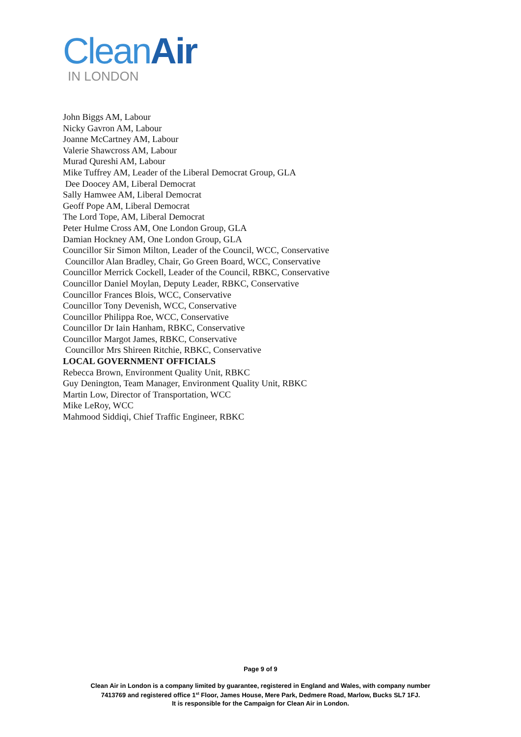Clean Air
IN LONDON
John Biggs AM, Labour
Nicky Gavron AM, Labour
Joanne McCartney AM, Labour
Valerie Shawcross AM, Labour
Murad Qureshi AM, Labour
Mike Tuffrey AM, Leader of the Liberal Democrat Group, GLA
Dee Doocey AM, Liberal Democrat
Sally Hamwee AM, Liberal Democrat
Geoff Pope AM, Liberal Democrat
The Lord Tope, AM, Liberal Democrat
Peter Hulme Cross AM, One London Group, GLA
Damian Hockney AM, One London Group, GLA
Councillor Sir Simon Milton, Leader of the Council, WCC, Conservative
Councillor Alan Bradley, Chair, Go Green Board, WCC, Conservative
Councillor Merrick Cockell, Leader of the Council, RBKC, Conservative
Councillor Daniel Moylan, Deputy Leader, RBKC, Conservative
Councillor Frances Blois, WCC, Conservative
Councillor Tony Devenish, WCC, Conservative
Councillor Philippa Roe, WCC, Conservative
Councillor Dr Iain Hanham, RBKC, Conservative
Councillor Margot James, RBKC, Conservative
Councillor Mrs Shireen Ritchie, RBKC, Conservative
LOCAL GOVERNMENT OFFICIALS
Rebecca Brown, Environment Quality Unit, RBKC
Guy Denington, Team Manager, Environment Quality Unit, RBKC
Martin Low, Director of Transportation, WCC
Mike LeRoy, WCC
Mahmood Siddiqi, Chief Traffic Engineer, RBKC
Page 9 of 9
Clean Air in London is a company limited by guarantee, registered in England and Wales, with company number
7413769 and registered office 1<sup>st</sup> Floor, James House, Mere Park, Dedmere Road, Marlow, Bucks SL7 1FJ.
It is responsible for the Campaign for Clean Air in London.